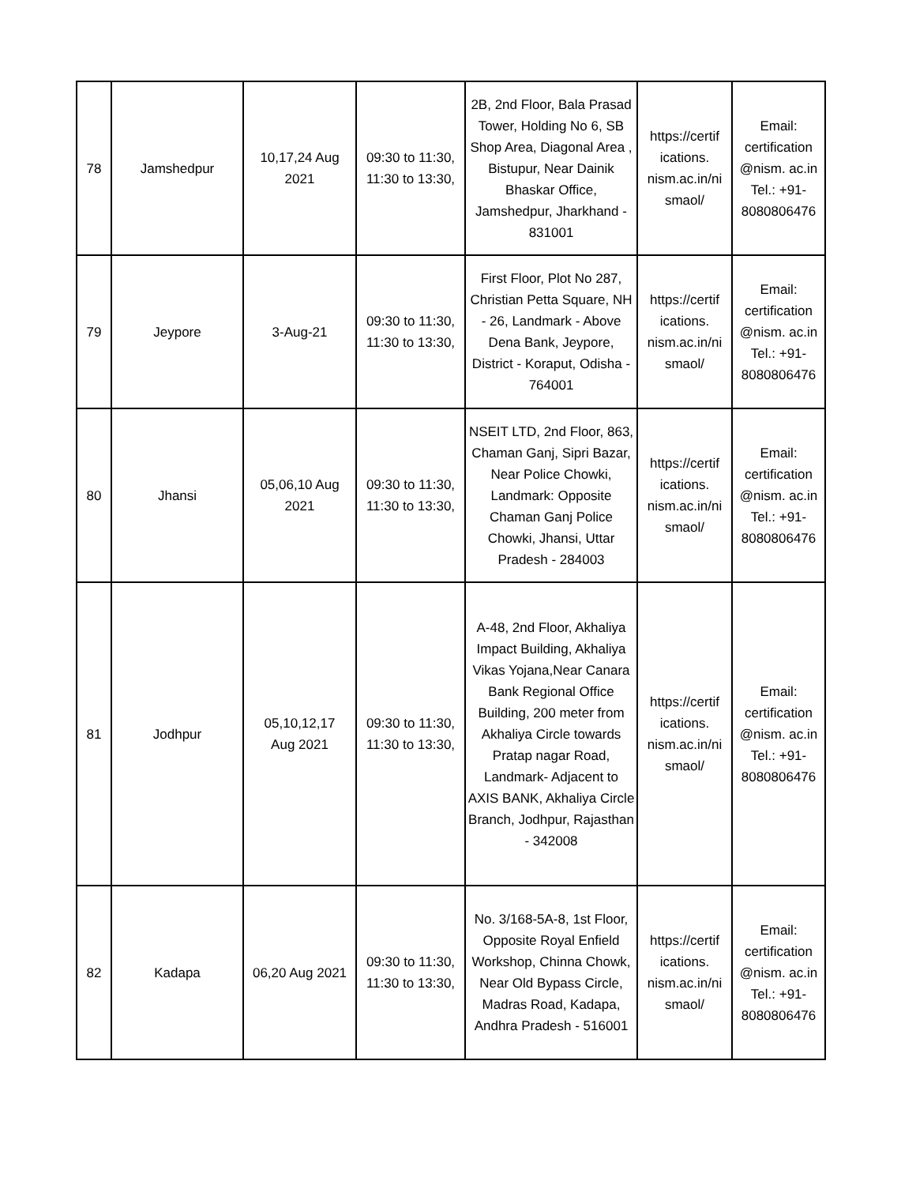| 78 | Jamshedpur | 10,17,24 Aug 2021 | 09:30 to 11:30, 11:30 to 13:30, | 2B, 2nd Floor, Bala Prasad Tower, Holding No 6, SB Shop Area, Diagonal Area , Bistupur, Near Dainik Bhaskar Office, Jamshedpur, Jharkhand - 831001 | https://certif ications. nism.ac.in/ni smaol/ | Email: certification @nism. ac.in Tel.: +91- 8080806476 |
| 79 | Jeypore | 3-Aug-21 | 09:30 to 11:30, 11:30 to 13:30, | First Floor, Plot No 287, Christian Petta Square, NH - 26, Landmark - Above Dena Bank, Jeypore, District - Koraput, Odisha - 764001 | https://certif ications. nism.ac.in/ni smaol/ | Email: certification @nism. ac.in Tel.: +91- 8080806476 |
| 80 | Jhansi | 05,06,10 Aug 2021 | 09:30 to 11:30, 11:30 to 13:30, | NSEIT LTD, 2nd Floor, 863, Chaman Ganj, Sipri Bazar, Near Police Chowki, Landmark: Opposite Chaman Ganj Police Chowki, Jhansi, Uttar Pradesh - 284003 | https://certif ications. nism.ac.in/ni smaol/ | Email: certification @nism. ac.in Tel.: +91- 8080806476 |
| 81 | Jodhpur | 05,10,12,17 Aug 2021 | 09:30 to 11:30, 11:30 to 13:30, | A-48, 2nd Floor, Akhaliya Impact Building, Akhaliya Vikas Yojana,Near Canara Bank Regional Office Building, 200 meter from Akhaliya Circle towards Pratap nagar Road, Landmark- Adjacent to AXIS BANK, Akhaliya Circle Branch, Jodhpur, Rajasthan - 342008 | https://certif ications. nism.ac.in/ni smaol/ | Email: certification @nism. ac.in Tel.: +91- 8080806476 |
| 82 | Kadapa | 06,20 Aug 2021 | 09:30 to 11:30, 11:30 to 13:30, | No. 3/168-5A-8, 1st Floor, Opposite Royal Enfield Workshop, Chinna Chowk, Near Old Bypass Circle, Madras Road, Kadapa, Andhra Pradesh - 516001 | https://certif ications. nism.ac.in/ni smaol/ | Email: certification @nism. ac.in Tel.: +91- 8080806476 |